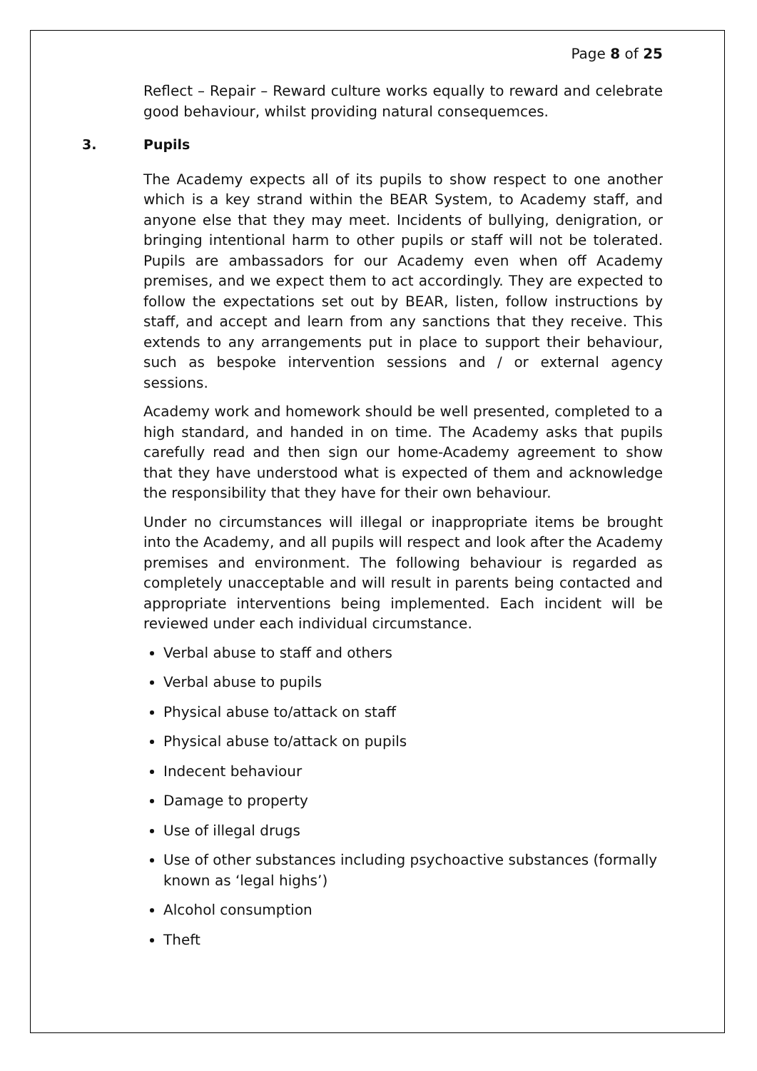Page 8 of 25
Reflect – Repair – Reward culture works equally to reward and celebrate good behaviour, whilst providing natural consequemces.
3. Pupils
The Academy expects all of its pupils to show respect to one another which is a key strand within the BEAR System, to Academy staff, and anyone else that they may meet. Incidents of bullying, denigration, or bringing intentional harm to other pupils or staff will not be tolerated. Pupils are ambassadors for our Academy even when off Academy premises, and we expect them to act accordingly. They are expected to follow the expectations set out by BEAR, listen, follow instructions by staff, and accept and learn from any sanctions that they receive. This extends to any arrangements put in place to support their behaviour, such as bespoke intervention sessions and / or external agency sessions.
Academy work and homework should be well presented, completed to a high standard, and handed in on time. The Academy asks that pupils carefully read and then sign our home-Academy agreement to show that they have understood what is expected of them and acknowledge the responsibility that they have for their own behaviour.
Under no circumstances will illegal or inappropriate items be brought into the Academy, and all pupils will respect and look after the Academy premises and environment. The following behaviour is regarded as completely unacceptable and will result in parents being contacted and appropriate interventions being implemented. Each incident will be reviewed under each individual circumstance.
Verbal abuse to staff and others
Verbal abuse to pupils
Physical abuse to/attack on staff
Physical abuse to/attack on pupils
Indecent behaviour
Damage to property
Use of illegal drugs
Use of other substances including psychoactive substances (formally known as ‘legal highs’)
Alcohol consumption
Theft